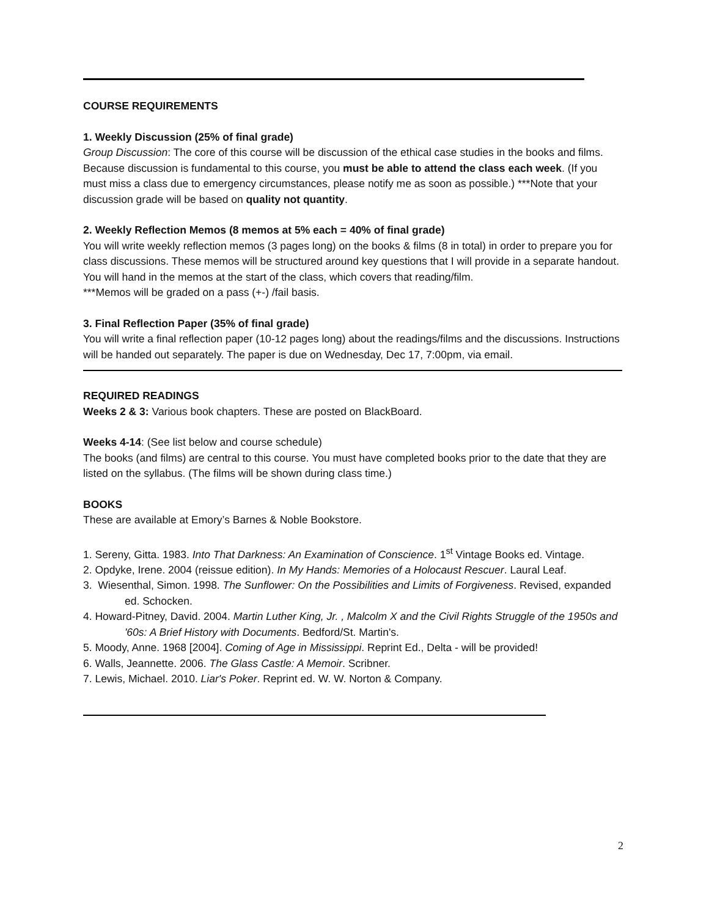COURSE REQUIREMENTS
1. Weekly Discussion (25% of final grade)
Group Discussion: The core of this course will be discussion of the ethical case studies in the books and films. Because discussion is fundamental to this course, you must be able to attend the class each week. (If you must miss a class due to emergency circumstances, please notify me as soon as possible.) ***Note that your discussion grade will be based on quality not quantity.
2. Weekly Reflection Memos (8 memos at 5% each = 40% of final grade)
You will write weekly reflection memos (3 pages long) on the books & films (8 in total) in order to prepare you for class discussions. These memos will be structured around key questions that I will provide in a separate handout. You will hand in the memos at the start of the class, which covers that reading/film.
***Memos will be graded on a pass (+-) /fail basis.
3. Final Reflection Paper (35% of final grade)
You will write a final reflection paper (10-12 pages long) about the readings/films and the discussions. Instructions will be handed out separately. The paper is due on Wednesday, Dec 17, 7:00pm, via email.
REQUIRED READINGS
Weeks 2 & 3: Various book chapters. These are posted on BlackBoard.
Weeks 4-14: (See list below and course schedule)
The books (and films) are central to this course. You must have completed books prior to the date that they are listed on the syllabus. (The films will be shown during class time.)
BOOKS
These are available at Emory’s Barnes & Noble Bookstore.
1. Sereny, Gitta. 1983. Into That Darkness: An Examination of Conscience. 1<sup>st</sup> Vintage Books ed. Vintage.
2. Opdyke, Irene. 2004 (reissue edition). In My Hands: Memories of a Holocaust Rescuer. Laural Leaf.
3. Wiesenthal, Simon. 1998. The Sunflower: On the Possibilities and Limits of Forgiveness. Revised, expanded ed. Schocken.
4. Howard-Pitney, David. 2004. Martin Luther King, Jr. , Malcolm X and the Civil Rights Struggle of the 1950s and '60s: A Brief History with Documents. Bedford/St. Martin's.
5. Moody, Anne. 1968 [2004]. Coming of Age in Mississippi. Reprint Ed., Delta - will be provided!
6. Walls, Jeannette. 2006. The Glass Castle: A Memoir. Scribner.
7. Lewis, Michael. 2010. Liar's Poker. Reprint ed. W. W. Norton & Company.
2